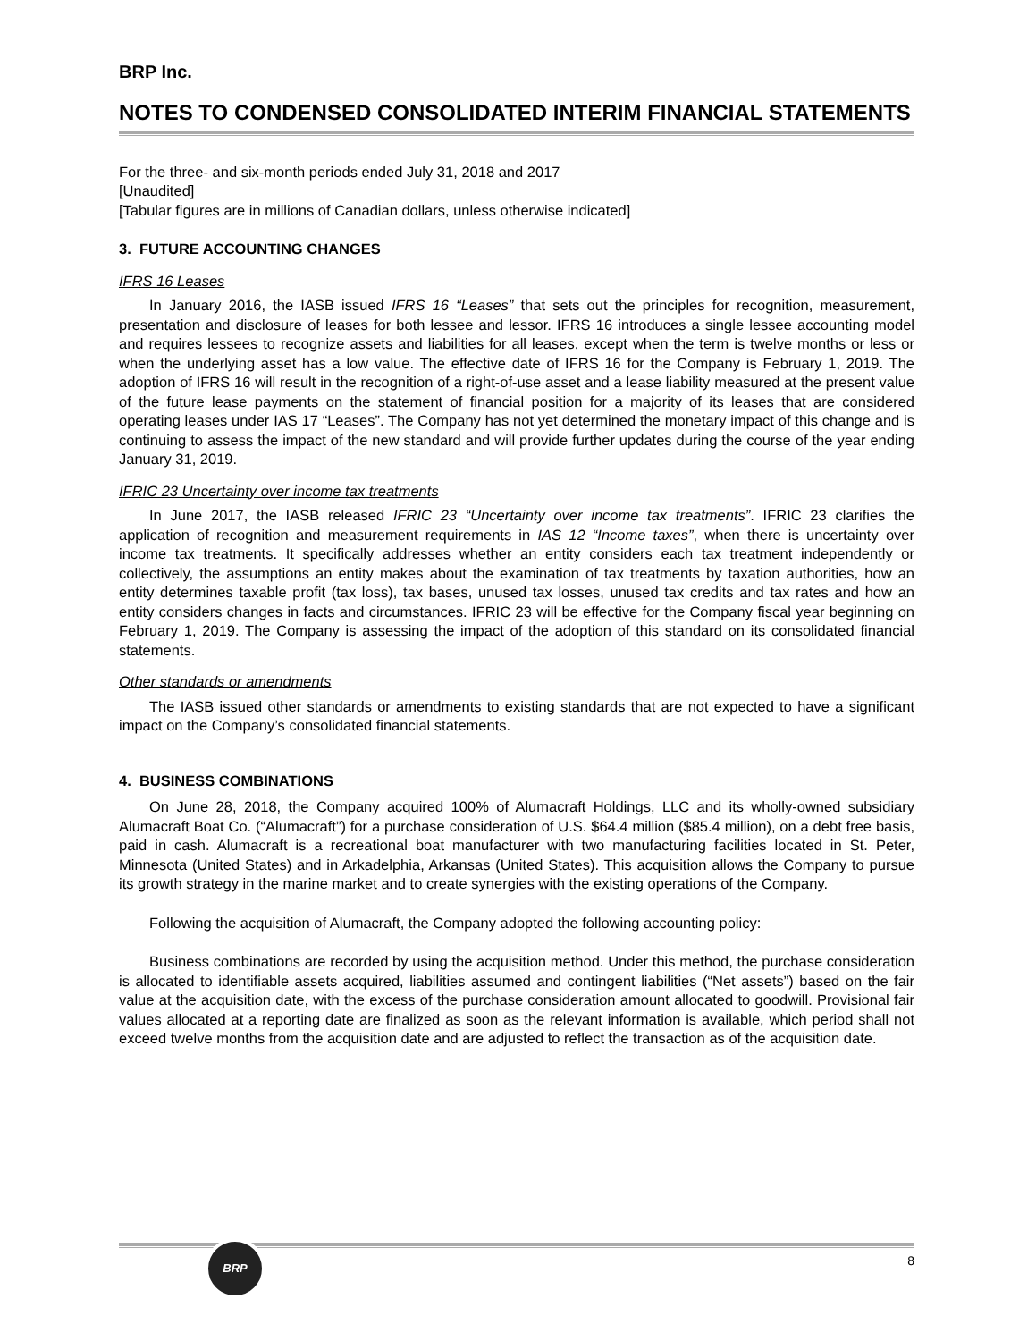BRP Inc.
NOTES TO CONDENSED CONSOLIDATED INTERIM FINANCIAL STATEMENTS
For the three- and six-month periods ended July 31, 2018 and 2017
[Unaudited]
[Tabular figures are in millions of Canadian dollars, unless otherwise indicated]
3. FUTURE ACCOUNTING CHANGES
IFRS 16 Leases
In January 2016, the IASB issued IFRS 16 “Leases” that sets out the principles for recognition, measurement, presentation and disclosure of leases for both lessee and lessor. IFRS 16 introduces a single lessee accounting model and requires lessees to recognize assets and liabilities for all leases, except when the term is twelve months or less or when the underlying asset has a low value. The effective date of IFRS 16 for the Company is February 1, 2019. The adoption of IFRS 16 will result in the recognition of a right-of-use asset and a lease liability measured at the present value of the future lease payments on the statement of financial position for a majority of its leases that are considered operating leases under IAS 17 “Leases”. The Company has not yet determined the monetary impact of this change and is continuing to assess the impact of the new standard and will provide further updates during the course of the year ending January 31, 2019.
IFRIC 23 Uncertainty over income tax treatments
In June 2017, the IASB released IFRIC 23 “Uncertainty over income tax treatments”. IFRIC 23 clarifies the application of recognition and measurement requirements in IAS 12 “Income taxes”, when there is uncertainty over income tax treatments. It specifically addresses whether an entity considers each tax treatment independently or collectively, the assumptions an entity makes about the examination of tax treatments by taxation authorities, how an entity determines taxable profit (tax loss), tax bases, unused tax losses, unused tax credits and tax rates and how an entity considers changes in facts and circumstances. IFRIC 23 will be effective for the Company fiscal year beginning on February 1, 2019. The Company is assessing the impact of the adoption of this standard on its consolidated financial statements.
Other standards or amendments
The IASB issued other standards or amendments to existing standards that are not expected to have a significant impact on the Company’s consolidated financial statements.
4. BUSINESS COMBINATIONS
On June 28, 2018, the Company acquired 100% of Alumacraft Holdings, LLC and its wholly-owned subsidiary Alumacraft Boat Co. (“Alumacraft”) for a purchase consideration of U.S. $64.4 million ($85.4 million), on a debt free basis, paid in cash. Alumacraft is a recreational boat manufacturer with two manufacturing facilities located in St. Peter, Minnesota (United States) and in Arkadelphia, Arkansas (United States). This acquisition allows the Company to pursue its growth strategy in the marine market and to create synergies with the existing operations of the Company.
Following the acquisition of Alumacraft, the Company adopted the following accounting policy:
Business combinations are recorded by using the acquisition method. Under this method, the purchase consideration is allocated to identifiable assets acquired, liabilities assumed and contingent liabilities (“Net assets”) based on the fair value at the acquisition date, with the excess of the purchase consideration amount allocated to goodwill. Provisional fair values allocated at a reporting date are finalized as soon as the relevant information is available, which period shall not exceed twelve months from the acquisition date and are adjusted to reflect the transaction as of the acquisition date.
BRP
8